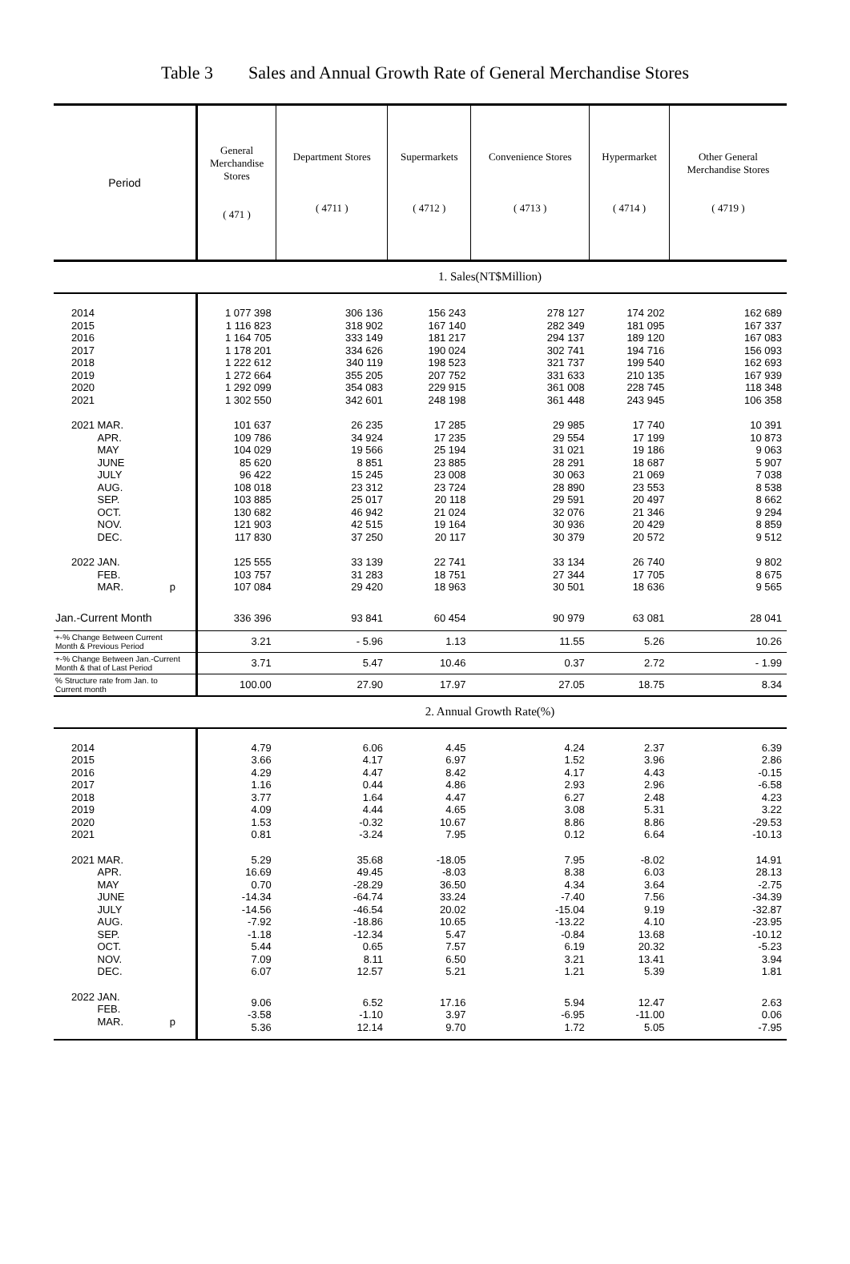Table 3 Sales and Annual Growth Rate of General Merchandise Stores
| Period | General Merchandise Stores ( 471 ) | Department Stores ( 4711 ) | Supermarkets ( 4712 ) | Convenience Stores ( 4713 ) | Hypermarket ( 4714 ) | Other General Merchandise Stores ( 4719 ) |
| --- | --- | --- | --- | --- | --- | --- |
| 1. Sales(NT$Million) | | | | | | |
| 2014 2015 2016 2017 2018 2019 2020 2021 | 1 077 398 1 116 823 1 164 705 1 178 201 1 222 612 1 272 664 1 292 099 1 302 550 | 306 136 318 902 333 149 334 626 340 119 355 205 354 083 342 601 | 156 243 167 140 181 217 190 024 198 523 207 752 229 915 248 198 | 278 127 282 349 294 137 302 741 321 737 331 633 361 008 361 448 | 174 202 181 095 189 120 194 716 199 540 210 135 228 745 243 945 | 162 689 167 337 167 083 156 093 162 693 167 939 118 348 106 358 |
| 2021 MAR. APR. MAY JUNE JULY AUG. SEP. OCT. NOV. DEC. | 101 637 109 786 104 029 85 620 96 422 108 018 103 885 130 682 121 903 117 830 | 26 235 34 924 19 566 8 851 15 245 23 312 25 017 46 942 42 515 37 250 | 17 285 17 235 25 194 23 885 23 008 23 724 20 118 21 024 19 164 20 117 | 29 985 29 554 31 021 28 291 30 063 28 890 29 591 32 076 30 936 30 379 | 17 740 17 199 19 186 18 687 21 069 23 553 20 497 21 346 20 429 20 572 | 10 391 10 873 9 063 5 907 7 038 8 538 8 662 9 294 8 859 9 512 |
| 2022 JAN. FEB. MAR. p | 125 555 103 757 107 084 | 33 139 31 283 29 420 | 22 741 18 751 18 963 | 33 134 27 344 30 501 | 26 740 17 705 18 636 | 9 802 8 675 9 565 |
| Jan.-Current Month | 336 396 | 93 841 | 60 454 | 90 979 | 63 081 | 28 041 |
| +-% Change Between Current Month & Previous Period | 3.21 | - 5.96 | 1.13 | 11.55 | 5.26 | 10.26 |
| +-% Change Between Jan.-Current Month & that of Last Period | 3.71 | 5.47 | 10.46 | 0.37 | 2.72 | - 1.99 |
| % Structure rate from Jan. to Current month | 100.00 | 27.90 | 17.97 | 27.05 | 18.75 | 8.34 |
| 2. Annual Growth Rate(%) | | | | | | |
| 2014 2015 2016 2017 2018 2019 2020 2021 | 4.79 3.66 4.29 1.16 3.77 4.09 1.53 0.81 | 6.06 4.17 4.47 0.44 1.64 4.44 -0.32 -3.24 | 4.45 6.97 8.42 4.86 4.47 4.65 10.67 7.95 | 4.24 1.52 4.17 2.93 6.27 3.08 8.86 0.12 | 2.37 3.96 4.43 2.96 2.48 5.31 8.86 6.64 | 6.39 2.86 -0.15 -6.58 4.23 3.22 -29.53 -10.13 |
| 2021 MAR. APR. MAY JUNE JULY AUG. SEP. OCT. NOV. DEC. | 5.29 16.69 0.70 -14.34 -14.56 -7.92 -1.18 5.44 7.09 6.07 | 35.68 49.45 -28.29 -64.74 -46.54 -18.86 -12.34 0.65 8.11 12.57 | -18.05 -8.03 36.50 33.24 20.02 10.65 5.47 7.57 6.50 5.21 | 7.95 8.38 4.34 -7.40 -15.04 -13.22 -0.84 6.19 3.21 1.21 | -8.02 6.03 3.64 7.56 9.19 4.10 13.68 20.32 13.41 5.39 | 14.91 28.13 -2.75 -34.39 -32.87 -23.95 -10.12 -5.23 3.94 1.81 |
| 2022 JAN. FEB. MAR. p | 9.06 -3.58 5.36 | 6.52 -1.10 12.14 | 17.16 3.97 9.70 | 5.94 -6.95 1.72 | 12.47 -11.00 5.05 | 2.63 0.06 -7.95 |